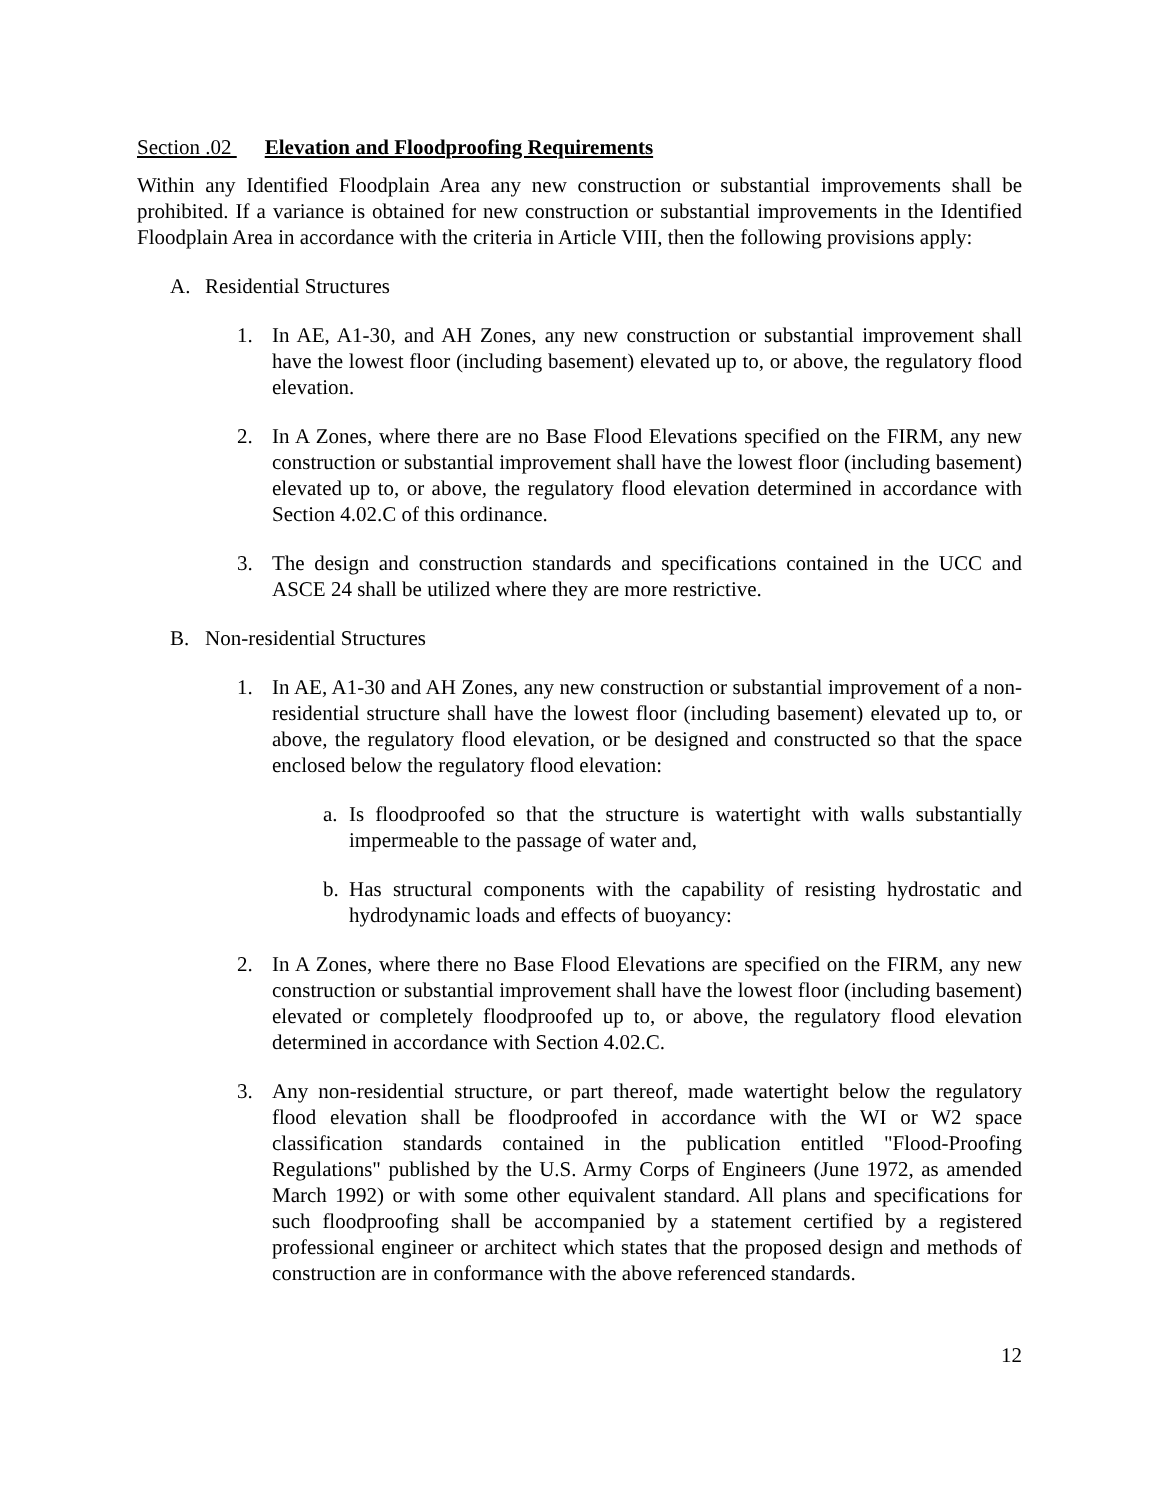Section .02 Elevation and Floodproofing Requirements
Within any Identified Floodplain Area any new construction or substantial improvements shall be prohibited. If a variance is obtained for new construction or substantial improvements in the Identified Floodplain Area in accordance with the criteria in Article VIII, then the following provisions apply:
A. Residential Structures
1. In AE, A1-30, and AH Zones, any new construction or substantial improvement shall have the lowest floor (including basement) elevated up to, or above, the regulatory flood elevation.
2. In A Zones, where there are no Base Flood Elevations specified on the FIRM, any new construction or substantial improvement shall have the lowest floor (including basement) elevated up to, or above, the regulatory flood elevation determined in accordance with Section 4.02.C of this ordinance.
3. The design and construction standards and specifications contained in the UCC and ASCE 24 shall be utilized where they are more restrictive.
B. Non-residential Structures
1. In AE, A1-30 and AH Zones, any new construction or substantial improvement of a non-residential structure shall have the lowest floor (including basement) elevated up to, or above, the regulatory flood elevation, or be designed and constructed so that the space enclosed below the regulatory flood elevation:
a. Is floodproofed so that the structure is watertight with walls substantially impermeable to the passage of water and,
b. Has structural components with the capability of resisting hydrostatic and hydrodynamic loads and effects of buoyancy:
2. In A Zones, where there no Base Flood Elevations are specified on the FIRM, any new construction or substantial improvement shall have the lowest floor (including basement) elevated or completely floodproofed up to, or above, the regulatory flood elevation determined in accordance with Section 4.02.C.
3. Any non-residential structure, or part thereof, made watertight below the regulatory flood elevation shall be floodproofed in accordance with the WI or W2 space classification standards contained in the publication entitled "Flood-Proofing Regulations" published by the U.S. Army Corps of Engineers (June 1972, as amended March 1992) or with some other equivalent standard. All plans and specifications for such floodproofing shall be accompanied by a statement certified by a registered professional engineer or architect which states that the proposed design and methods of construction are in conformance with the above referenced standards.
12